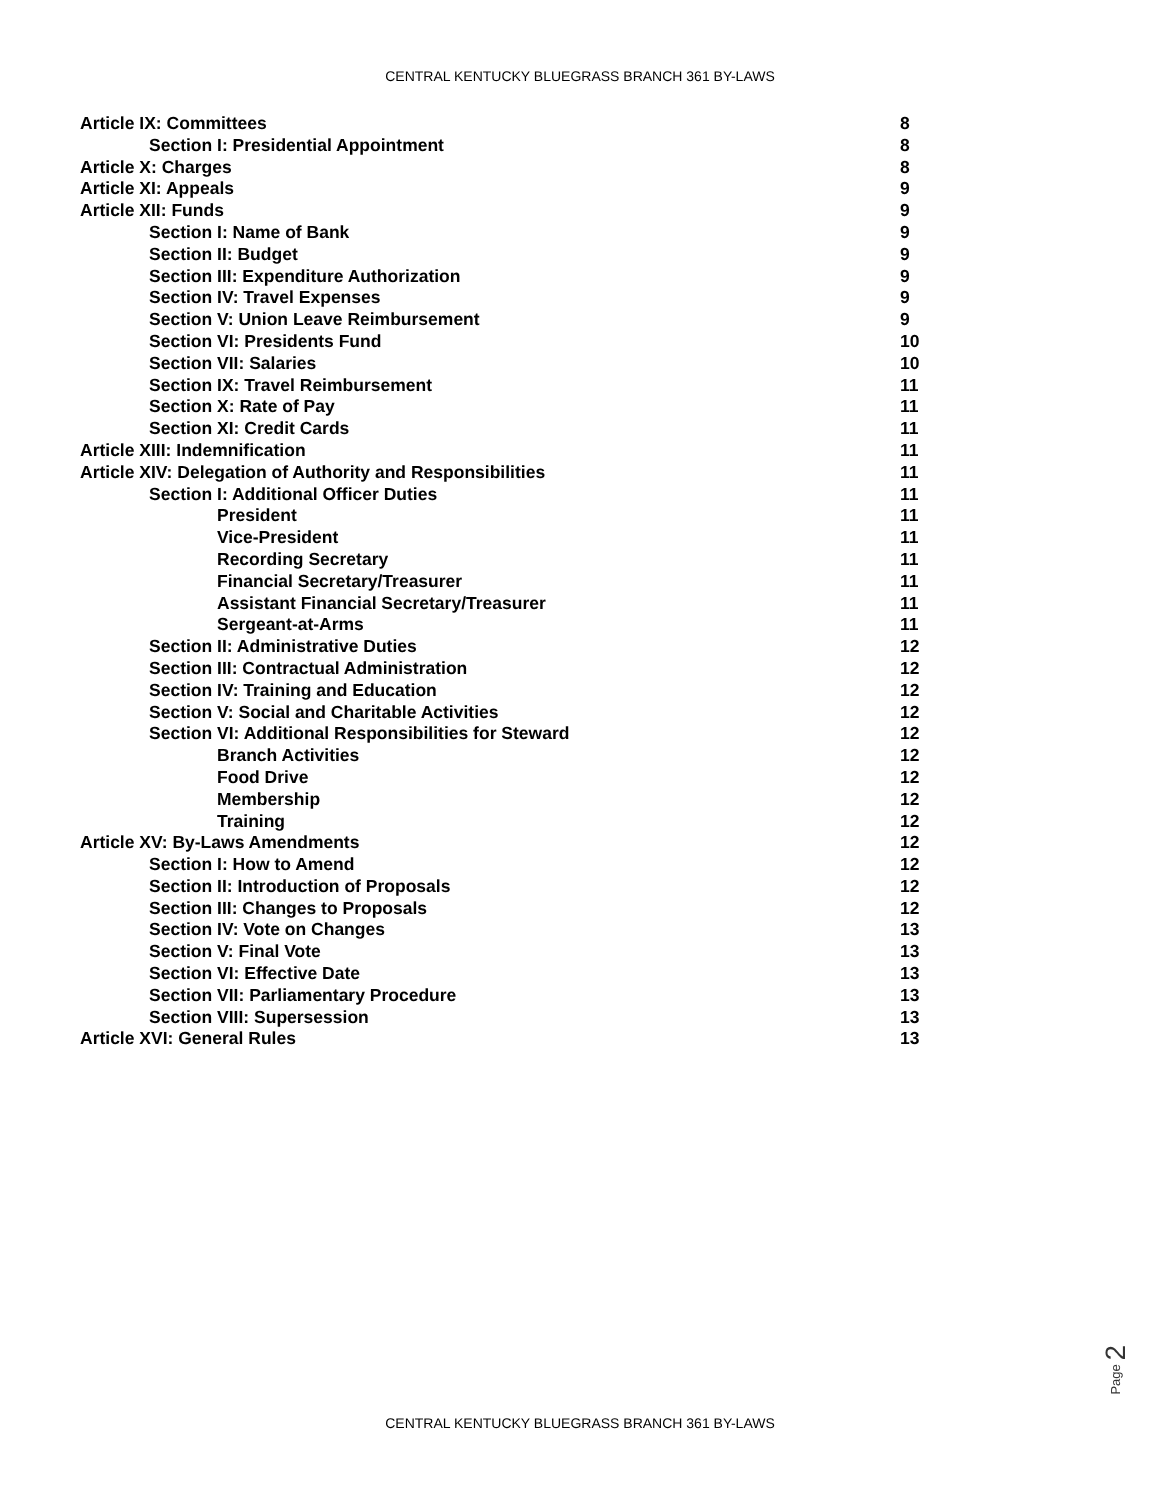CENTRAL KENTUCKY BLUEGRASS BRANCH 361 BY-LAWS
Article IX: Committees 8
Section I: Presidential Appointment 8
Article X: Charges 8
Article XI: Appeals 9
Article XII: Funds 9
Section I: Name of Bank 9
Section II: Budget 9
Section III: Expenditure Authorization 9
Section IV: Travel Expenses 9
Section V: Union Leave Reimbursement 9
Section VI: Presidents Fund 10
Section VII: Salaries 10
Section IX: Travel Reimbursement 11
Section X: Rate of Pay 11
Section XI: Credit Cards 11
Article XIII: Indemnification 11
Article XIV: Delegation of Authority and Responsibilities 11
Section I: Additional Officer Duties 11
President 11
Vice-President 11
Recording Secretary 11
Financial Secretary/Treasurer 11
Assistant Financial Secretary/Treasurer 11
Sergeant-at-Arms 11
Section II: Administrative Duties 12
Section III: Contractual Administration 12
Section IV: Training and Education 12
Section V: Social and Charitable Activities 12
Section VI: Additional Responsibilities for Steward 12
Branch Activities 12
Food Drive 12
Membership 12
Training 12
Article XV: By-Laws Amendments 12
Section I: How to Amend 12
Section II: Introduction of Proposals 12
Section III: Changes to Proposals 12
Section IV: Vote on Changes 13
Section V: Final Vote 13
Section VI: Effective Date 13
Section VII: Parliamentary Procedure 13
Section VIII: Supersession 13
Article XVI: General Rules 13
Page 2
CENTRAL KENTUCKY BLUEGRASS BRANCH 361 BY-LAWS